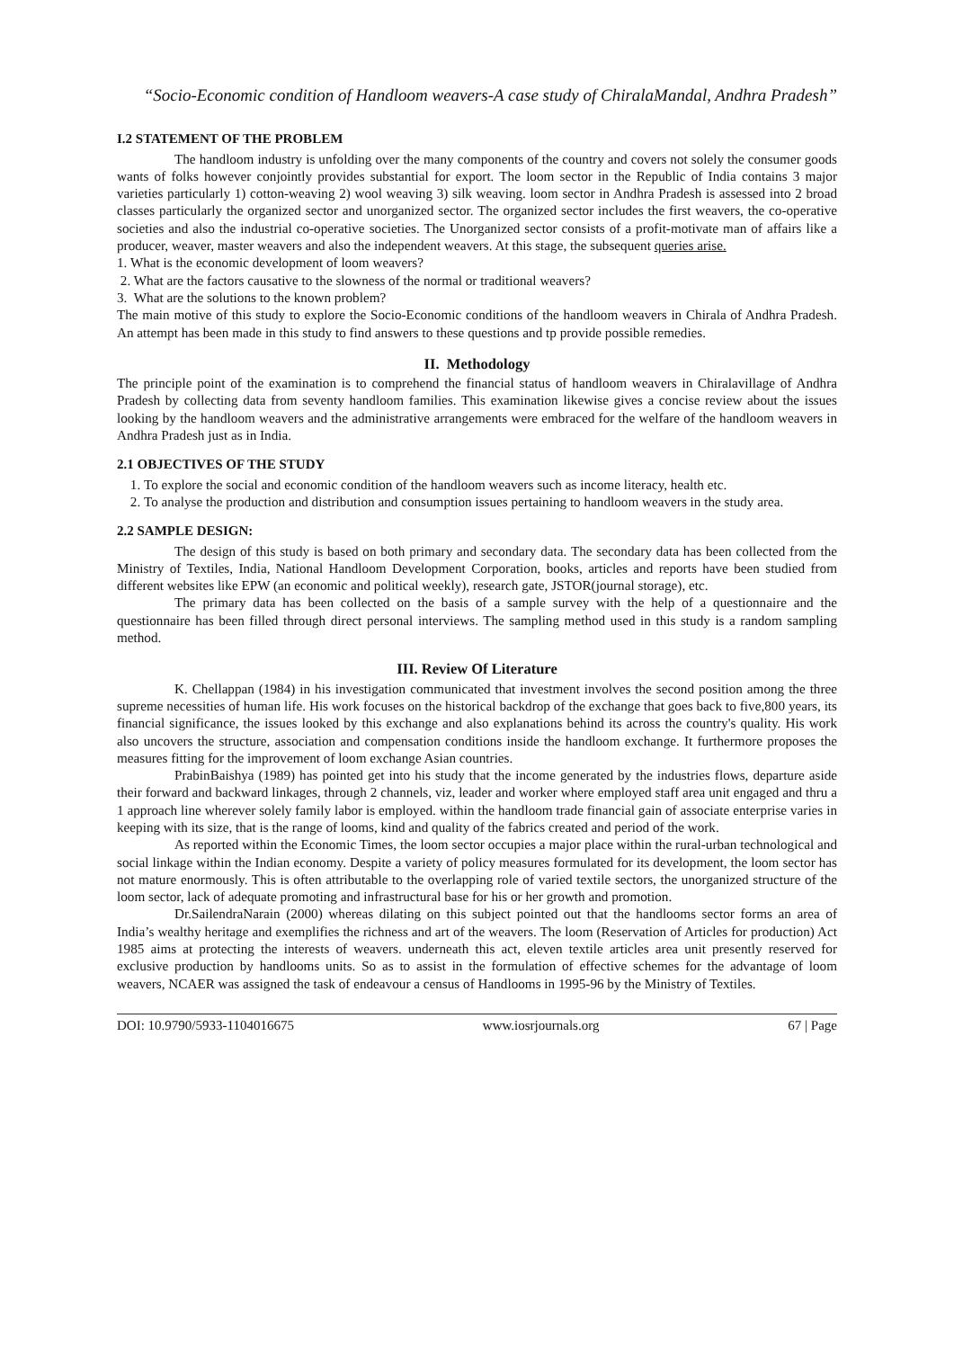“Socio-Economic condition of Handloom weavers-A case study of ChiralaMandal, Andhra Pradesh”
I.2 STATEMENT OF THE PROBLEM
The handloom industry is unfolding over the many components of the country and covers not solely the consumer goods wants of folks however conjointly provides substantial for export. The loom sector in the Republic of India contains 3 major varieties particularly 1) cotton-weaving 2) wool weaving 3) silk weaving. loom sector in Andhra Pradesh is assessed into 2 broad classes particularly the organized sector and unorganized sector. The organized sector includes the first weavers, the co-operative societies and also the industrial co-operative societies. The Unorganized sector consists of a profit-motivate man of affairs like a producer, weaver, master weavers and also the independent weavers. At this stage, the subsequent queries arise.
1. What is the economic development of loom weavers?
2. What are the factors causative to the slowness of the normal or traditional weavers?
3. What are the solutions to the known problem?
The main motive of this study to explore the Socio-Economic conditions of the handloom weavers in Chirala of Andhra Pradesh. An attempt has been made in this study to find answers to these questions and tp provide possible remedies.
II. Methodology
The principle point of the examination is to comprehend the financial status of handloom weavers in Chiralavillage of Andhra Pradesh by collecting data from seventy handloom families. This examination likewise gives a concise review about the issues looking by the handloom weavers and the administrative arrangements were embraced for the welfare of the handloom weavers in Andhra Pradesh just as in India.
2.1 OBJECTIVES OF THE STUDY
1. To explore the social and economic condition of the handloom weavers such as income literacy, health etc.
2. To analyse the production and distribution and consumption issues pertaining to handloom weavers in the study area.
2.2 SAMPLE DESIGN:
The design of this study is based on both primary and secondary data. The secondary data has been collected from the Ministry of Textiles, India, National Handloom Development Corporation, books, articles and reports have been studied from different websites like EPW (an economic and political weekly), research gate, JSTOR(journal storage), etc.
The primary data has been collected on the basis of a sample survey with the help of a questionnaire and the questionnaire has been filled through direct personal interviews. The sampling method used in this study is a random sampling method.
III. Review Of Literature
K. Chellappan (1984) in his investigation communicated that investment involves the second position among the three supreme necessities of human life. His work focuses on the historical backdrop of the exchange that goes back to five,800 years, its financial significance, the issues looked by this exchange and also explanations behind its across the country's quality. His work also uncovers the structure, association and compensation conditions inside the handloom exchange. It furthermore proposes the measures fitting for the improvement of loom exchange Asian countries.
PrabinBaishya (1989) has pointed get into his study that the income generated by the industries flows, departure aside their forward and backward linkages, through 2 channels, viz, leader and worker where employed staff area unit engaged and thru a 1 approach line wherever solely family labor is employed. within the handloom trade financial gain of associate enterprise varies in keeping with its size, that is the range of looms, kind and quality of the fabrics created and period of the work.
As reported within the Economic Times, the loom sector occupies a major place within the rural-urban technological and social linkage within the Indian economy. Despite a variety of policy measures formulated for its development, the loom sector has not mature enormously. This is often attributable to the overlapping role of varied textile sectors, the unorganized structure of the loom sector, lack of adequate promoting and infrastructural base for his or her growth and promotion.
Dr.SailendraNarain (2000) whereas dilating on this subject pointed out that the handlooms sector forms an area of India’s wealthy heritage and exemplifies the richness and art of the weavers. The loom (Reservation of Articles for production) Act 1985 aims at protecting the interests of weavers. underneath this act, eleven textile articles area unit presently reserved for exclusive production by handlooms units. So as to assist in the formulation of effective schemes for the advantage of loom weavers, NCAER was assigned the task of endeavour a census of Handlooms in 1995-96 by the Ministry of Textiles.
DOI: 10.9790/5933-1104016675 www.iosrjournals.org 67 | Page